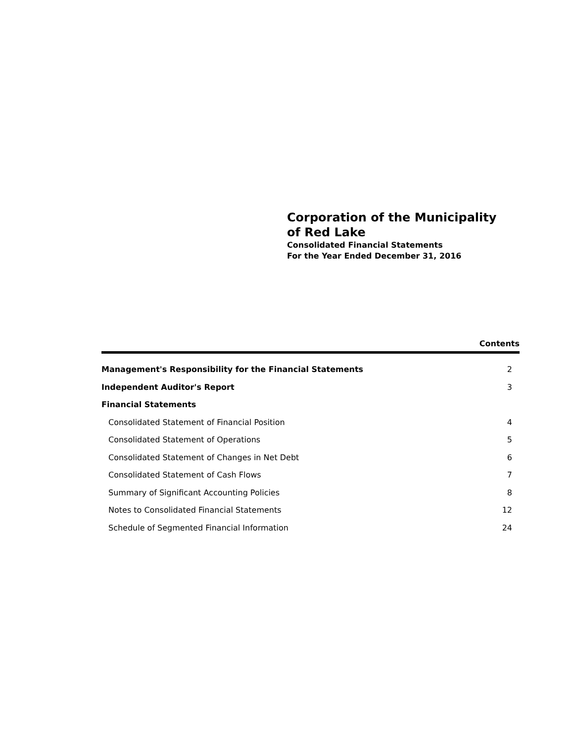Corporation of the Municipality
of Red Lake
Consolidated Financial Statements
For the Year Ended December 31, 2016
Contents
| Management's Responsibility for the Financial Statements | 2 |
| Independent Auditor's Report | 3 |
| Financial Statements | |
| Consolidated Statement of Financial Position | 4 |
| Consolidated Statement of Operations | 5 |
| Consolidated Statement of Changes in Net Debt | 6 |
| Consolidated Statement of Cash Flows | 7 |
| Summary of Significant Accounting Policies | 8 |
| Notes to Consolidated Financial Statements | 12 |
| Schedule of Segmented Financial Information | 24 |